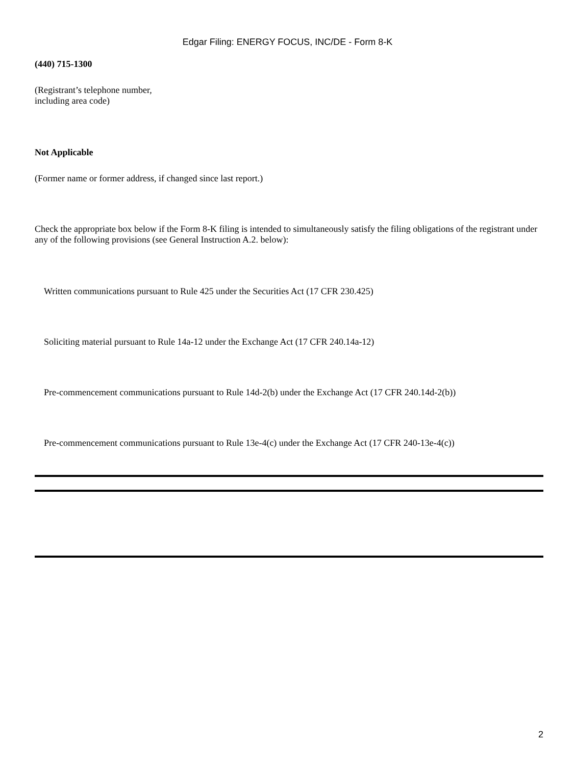Edgar Filing: ENERGY FOCUS, INC/DE - Form 8-K
(440) 715-1300
(Registrant’s telephone number,
including area code)
Not Applicable
(Former name or former address, if changed since last report.)
Check the appropriate box below if the Form 8-K filing is intended to simultaneously satisfy the filing obligations of the registrant under any of the following provisions (see General Instruction A.2. below):
Written communications pursuant to Rule 425 under the Securities Act (17 CFR 230.425)
Soliciting material pursuant to Rule 14a-12 under the Exchange Act (17 CFR 240.14a-12)
Pre-commencement communications pursuant to Rule 14d-2(b) under the Exchange Act (17 CFR 240.14d-2(b))
Pre-commencement communications pursuant to Rule 13e-4(c) under the Exchange Act (17 CFR 240-13e-4(c))
2